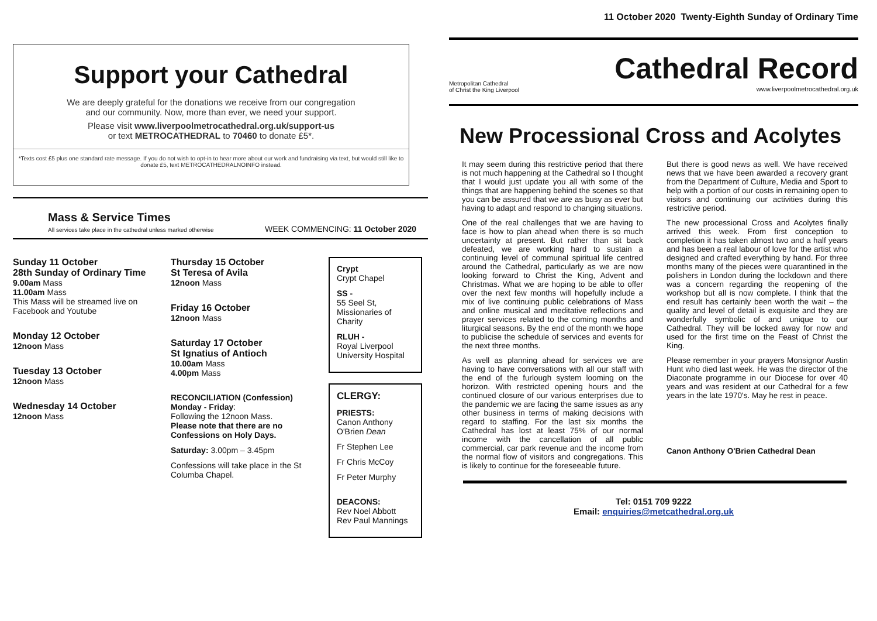11 October 2020 Twenty-Eighth Sunday of Ordinary Time
Support your Cathedral
We are deeply grateful for the donations we receive from our congregation
and our community. Now, more than ever, we need your support.
Please visit www.liverpoolmetrocathedral.org.uk/support-us
or text METROCATHEDRAL to 70460 to donate £5*.
*Texts cost £5 plus one standard rate message. If you do not wish to opt-in to hear more about our work and fundraising via text, but would still like to donate £5, text METROCATHEDRALNOINFO instead.
Mass & Service Times
All services take place in the cathedral unless marked otherwise
WEEK COMMENCING: 11 October 2020
Sunday 11 October
28th Sunday of Ordinary Time
9.00am Mass
11.00am Mass
This Mass will be streamed live on Facebook and Youtube
Monday 12 October
12noon Mass
Tuesday 13 October
12noon Mass
Wednesday 14 October
12noon Mass
Thursday 15 October
St Teresa of Avila
12noon Mass
Friday 16 October
12noon Mass
Saturday 17 October
St Ignatius of Antioch
10.00am Mass
4.00pm Mass
RECONCILIATION (Confession)
Monday - Friday:
Following the 12noon Mass.
Please note that there are no Confessions on Holy Days.
Saturday: 3.00pm – 3.45pm
Confessions will take place in the St Columba Chapel.
Crypt
Crypt Chapel
SS -
55 Seel St, Missionaries of Charity
RLUH -
Royal Liverpool University Hospital
CLERGY:
PRIESTS:
Canon Anthony O'Brien Dean
Fr Stephen Lee
Fr Chris McCoy
Fr Peter Murphy
DEACONS:
Rev Noel Abbott
Rev Paul Mannings
Metropolitan Cathedral
of Christ the King Liverpool
Cathedral Record
www.liverpoolmetrocathedral.org.uk
New Processional Cross and Acolytes
It may seem during this restrictive period that there is not much happening at the Cathedral so I thought that I would just update you all with some of the things that are happening behind the scenes so that you can be assured that we are as busy as ever but having to adapt and respond to changing situations.
One of the real challenges that we are having to face is how to plan ahead when there is so much uncertainty at present. But rather than sit back defeated, we are working hard to sustain a continuing level of communal spiritual life centred around the Cathedral, particularly as we are now looking forward to Christ the King, Advent and Christmas. What we are hoping to be able to offer over the next few months will hopefully include a mix of live continuing public celebrations of Mass and online musical and meditative reflections and prayer services related to the coming months and liturgical seasons. By the end of the month we hope to publicise the schedule of services and events for the next three months.
As well as planning ahead for services we are having to have conversations with all our staff with the end of the furlough system looming on the horizon. With restricted opening hours and the continued closure of our various enterprises due to the pandemic we are facing the same issues as any other business in terms of making decisions with regard to staffing. For the last six months the Cathedral has lost at least 75% of our normal income with the cancellation of all public commercial, car park revenue and the income from the normal flow of visitors and congregations. This is likely to continue for the foreseeable future.
But there is good news as well. We have received news that we have been awarded a recovery grant from the Department of Culture, Media and Sport to help with a portion of our costs in remaining open to visitors and continuing our activities during this restrictive period.
The new processional Cross and Acolytes finally arrived this week. From first conception to completion it has taken almost two and a half years and has been a real labour of love for the artist who designed and crafted everything by hand. For three months many of the pieces were quarantined in the polishers in London during the lockdown and there was a concern regarding the reopening of the workshop but all is now complete. I think that the end result has certainly been worth the wait – the quality and level of detail is exquisite and they are wonderfully symbolic of and unique to our Cathedral. They will be locked away for now and used for the first time on the Feast of Christ the King.
Please remember in your prayers Monsignor Austin Hunt who died last week. He was the director of the Diaconate programme in our Diocese for over 40 years and was resident at our Cathedral for a few years in the late 1970's. May he rest in peace.
Canon Anthony O'Brien Cathedral Dean
Tel: 0151 709 9222
Email: enquiries@metcathedral.org.uk